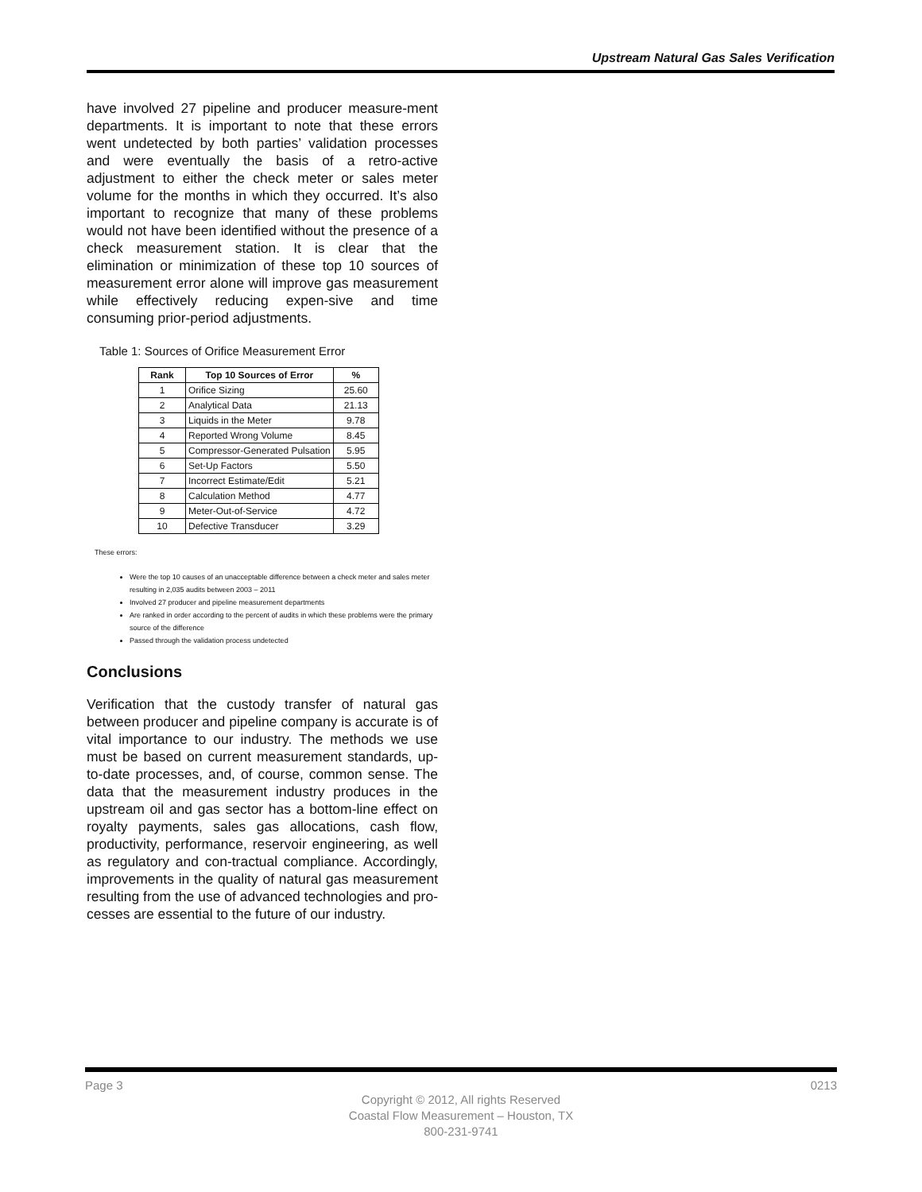Upstream Natural Gas Sales Verification
have involved 27 pipeline and producer measure-ment departments. It is important to note that these errors went undetected by both parties’ validation processes and were eventually the basis of a retro-active adjustment to either the check meter or sales meter volume for the months in which they occurred. It’s also important to recognize that many of these problems would not have been identified without the presence of a check measurement station. It is clear that the elimination or minimization of these top 10 sources of measurement error alone will improve gas measurement while effectively reducing expen-sive and time consuming prior-period adjustments.
Table 1: Sources of Orifice Measurement Error
| Rank | Top 10 Sources of Error | % |
| --- | --- | --- |
| 1 | Orifice Sizing | 25.60 |
| 2 | Analytical Data | 21.13 |
| 3 | Liquids in the Meter | 9.78 |
| 4 | Reported Wrong Volume | 8.45 |
| 5 | Compressor-Generated Pulsation | 5.95 |
| 6 | Set-Up Factors | 5.50 |
| 7 | Incorrect Estimate/Edit | 5.21 |
| 8 | Calculation Method | 4.77 |
| 9 | Meter-Out-of-Service | 4.72 |
| 10 | Defective Transducer | 3.29 |
These errors:
Were the top 10 causes of an unacceptable difference between a check meter and sales meter resulting in 2,035 audits between 2003 – 2011
Involved 27 producer and pipeline measurement departments
Are ranked in order according to the percent of audits in which these problems were the primary source of the difference
Passed through the validation process undetected
Conclusions
Verification that the custody transfer of natural gas between producer and pipeline company is accurate is of vital importance to our industry. The methods we use must be based on current measurement standards, up-to-date processes, and, of course, common sense. The data that the measurement industry produces in the upstream oil and gas sector has a bottom-line effect on royalty payments, sales gas allocations, cash flow, productivity, performance, reservoir engineering, as well as regulatory and con-tractual compliance. Accordingly, improvements in the quality of natural gas measurement resulting from the use of advanced technologies and pro-cesses are essential to the future of our industry.
Page 3 0213
Copyright © 2012, All rights Reserved
Coastal Flow Measurement – Houston, TX
800-231-9741